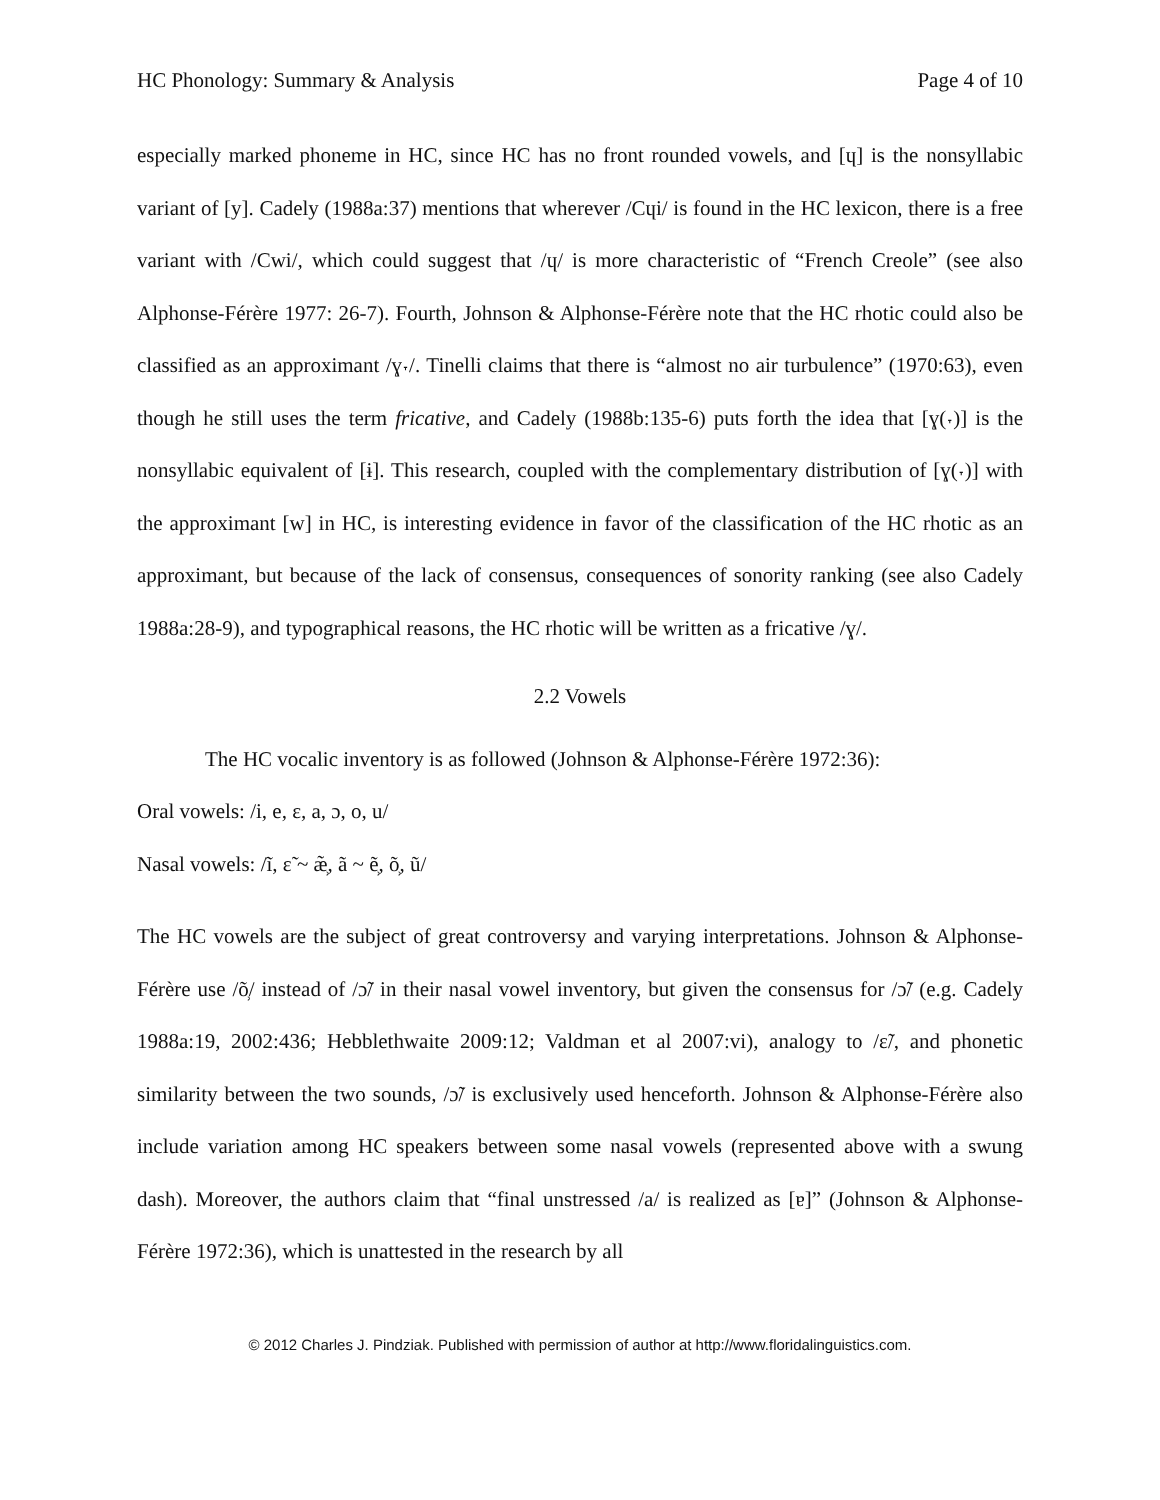HC Phonology: Summary & Analysis Page 4 of 10
especially marked phoneme in HC, since HC has no front rounded vowels, and [ɥ] is the nonsyllabic variant of [y]. Cadely (1988a:37) mentions that wherever /Cɥi/ is found in the HC lexicon, there is a free variant with /Cwi/, which could suggest that /ɥ/ is more characteristic of “French Creole” (see also Alphonse-Férère 1977: 26-7). Fourth, Johnson & Alphonse-Férère note that the HC rhotic could also be classified as an approximant /ɣ˕/. Tinelli claims that there is “almost no air turbulence” (1970:63), even though he still uses the term fricative, and Cadely (1988b:135-6) puts forth the idea that [ɣ(˕)] is the nonsyllabic equivalent of [ɨ]. This research, coupled with the complementary distribution of [ɣ(˕)] with the approximant [w] in HC, is interesting evidence in favor of the classification of the HC rhotic as an approximant, but because of the lack of consensus, consequences of sonority ranking (see also Cadely 1988a:28-9), and typographical reasons, the HC rhotic will be written as a fricative /ɣ/.
2.2 Vowels
The HC vocalic inventory is as followed (Johnson & Alphonse-Férère 1972:36):
Oral vowels: /i, e, ɛ, a, ɔ, o, u/
Nasal vowels: /ĩ, ɛ̃ ~ æ̹̃, ã ~ ẽ̹, õ̹, ũ/
The HC vowels are the subject of great controversy and varying interpretations. Johnson & Alphonse-Férère use /õ̹/ instead of /ɔ̃/ in their nasal vowel inventory, but given the consensus for /ɔ̃/ (e.g. Cadely 1988a:19, 2002:436; Hebblethwaite 2009:12; Valdman et al 2007:vi), analogy to /ɛ̃/, and phonetic similarity between the two sounds, /ɔ̃/ is exclusively used henceforth. Johnson & Alphonse-Férère also include variation among HC speakers between some nasal vowels (represented above with a swung dash). Moreover, the authors claim that “final unstressed /a/ is realized as [ɐ]” (Johnson & Alphonse-Férère 1972:36), which is unattested in the research by all
© 2012 Charles J. Pindziak. Published with permission of author at http://www.floridalinguistics.com.